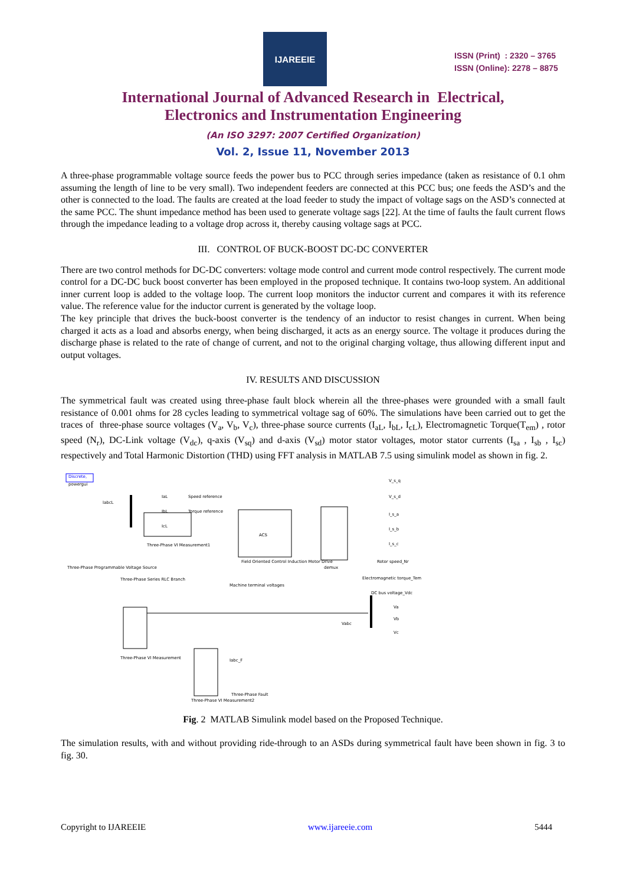IJAREEIE
ISSN (Print) : 2320 – 3765
ISSN (Online): 2278 – 8875
International Journal of Advanced Research in Electrical,
Electronics and Instrumentation Engineering
(An ISO 3297: 2007 Certified Organization)
Vol. 2, Issue 11, November 2013
A three-phase programmable voltage source feeds the power bus to PCC through series impedance (taken as resistance of 0.1 ohm assuming the length of line to be very small). Two independent feeders are connected at this PCC bus; one feeds the ASD’s and the other is connected to the load. The faults are created at the load feeder to study the impact of voltage sags on the ASD’s connected at the same PCC. The shunt impedance method has been used to generate voltage sags [22]. At the time of faults the fault current flows through the impedance leading to a voltage drop across it, thereby causing voltage sags at PCC.
III. CONTROL OF BUCK-BOOST DC-DC CONVERTER
There are two control methods for DC-DC converters: voltage mode control and current mode control respectively. The current mode control for a DC-DC buck boost converter has been employed in the proposed technique. It contains two-loop system. An additional inner current loop is added to the voltage loop. The current loop monitors the inductor current and compares it with its reference value. The reference value for the inductor current is generated by the voltage loop.
The key principle that drives the buck-boost converter is the tendency of an inductor to resist changes in current. When being charged it acts as a load and absorbs energy, when being discharged, it acts as an energy source. The voltage it produces during the discharge phase is related to the rate of change of current, and not to the original charging voltage, thus allowing different input and output voltages.
IV. RESULTS AND DISCUSSION
The symmetrical fault was created using three-phase fault block wherein all the three-phases were grounded with a small fault resistance of 0.001 ohms for 28 cycles leading to symmetrical voltage sag of 60%. The simulations have been carried out to get the traces of three-phase source voltages (V<sub>a</sub>, V<sub>b</sub>, V<sub>c</sub>), three-phase source currents (I<sub>aL</sub>, I<sub>bL</sub>, I<sub>cL</sub>), Electromagnetic Torque(T<sub>em</sub>) , rotor speed (N<sub>r</sub>), DC-Link voltage (V<sub>dc</sub>), q-axis (V<sub>sq</sub>) and d-axis (V<sub>sd</sub>) motor stator voltages, motor stator currents (I<sub>sa</sub> , I<sub>sb</sub> , I<sub>sc</sub>) respectively and Total Harmonic Distortion (THD) using FFT analysis in MATLAB 7.5 using simulink model as shown in fig. 2.
Discrete,
powergui
Three-Phase VI Measurement1
ACS
Field Oriented Control Induction Motor Drive
demux
Speed reference
Torque reference
V_s_q
V_s_d
I_s_a
I_s_b
I_s_c
Rotor speed_Nr
Electromagnetic torque_Tem
DC bus voltage_Vdc
Va
Vb
Vc
Vabc
Three-Phase Programmable Voltage Source
Three-Phase Series RLC Branch
Three-Phase VI Measurement
Three-Phase VI Measurement2
Three-Phase Fault
Machine terminal voltages
labcL
IaL
IbL
IcL
Iabc_F
Fig. 2 MATLAB Simulink model based on the Proposed Technique.
The simulation results, with and without providing ride-through to an ASDs during symmetrical fault have been shown in fig. 3 to fig. 30.
Copyright to IJAREEIE www.ijareeie.com 5444